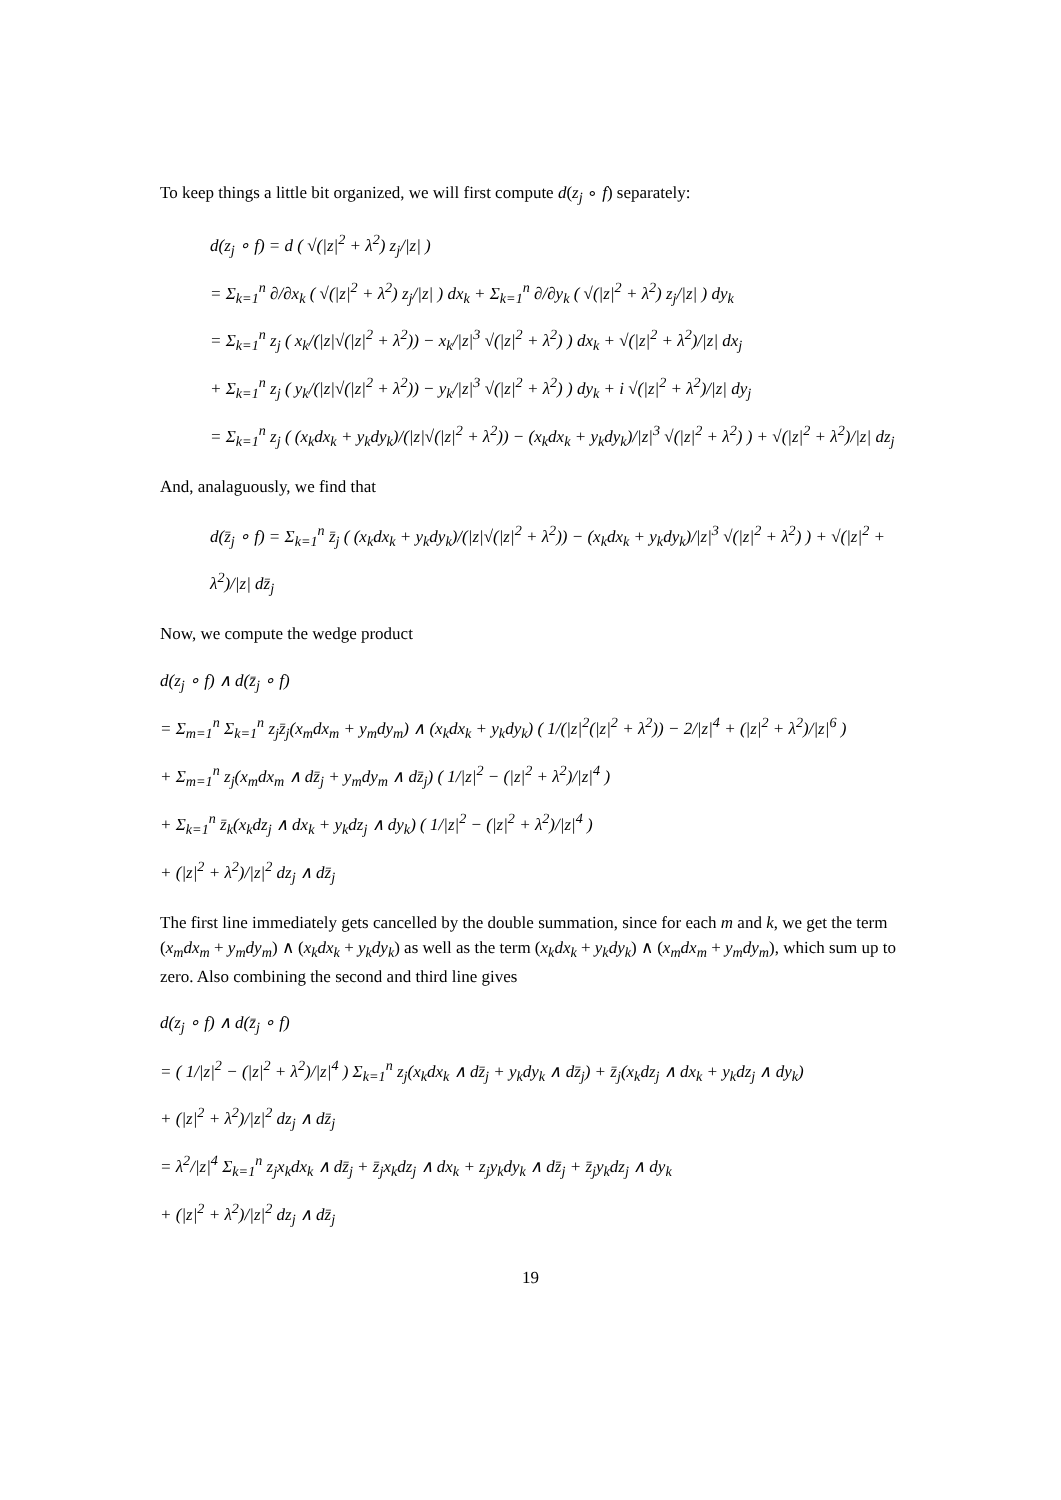To keep things a little bit organized, we will first compute d(z<sub>j</sub> ∘ f) separately:
d(z<sub>j</sub> ∘ f) = d ( √(|z|<sup>2</sup> + λ<sup>2</sup>) z<sub>j</sub>/|z| )
= Σ<sub>k=1</sub><sup>n</sup> ∂/∂x<sub>k</sub> ( √(|z|<sup>2</sup> + λ<sup>2</sup>) z<sub>j</sub>/|z| ) dx<sub>k</sub> + Σ<sub>k=1</sub><sup>n</sup> ∂/∂y<sub>k</sub> ( √(|z|<sup>2</sup> + λ<sup>2</sup>) z<sub>j</sub>/|z| ) dy<sub>k</sub>
= Σ<sub>k=1</sub><sup>n</sup> z<sub>j</sub> ( x<sub>k</sub>/(|z|√(|z|<sup>2</sup> + λ<sup>2</sup>)) − x<sub>k</sub>/|z|<sup>3</sup> √(|z|<sup>2</sup> + λ<sup>2</sup>) ) dx<sub>k</sub> + √(|z|<sup>2</sup> + λ<sup>2</sup>)/|z| dx<sub>j</sub>
+ Σ<sub>k=1</sub><sup>n</sup> z<sub>j</sub> ( y<sub>k</sub>/(|z|√(|z|<sup>2</sup> + λ<sup>2</sup>)) − y<sub>k</sub>/|z|<sup>3</sup> √(|z|<sup>2</sup> + λ<sup>2</sup>) ) dy<sub>k</sub> + i √(|z|<sup>2</sup> + λ<sup>2</sup>)/|z| dy<sub>j</sub>
= Σ<sub>k=1</sub><sup>n</sup> z<sub>j</sub> ( (x<sub>k</sub>dx<sub>k</sub> + y<sub>k</sub>dy<sub>k</sub>)/(|z|√(|z|<sup>2</sup> + λ<sup>2</sup>)) − (x<sub>k</sub>dx<sub>k</sub> + y<sub>k</sub>dy<sub>k</sub>)/|z|<sup>3</sup> √(|z|<sup>2</sup> + λ<sup>2</sup>) ) + √(|z|<sup>2</sup> + λ<sup>2</sup>)/|z| dz<sub>j</sub>
And, analaguously, we find that
d(z̄<sub>j</sub> ∘ f) = Σ<sub>k=1</sub><sup>n</sup> z̄<sub>j</sub> ( (x<sub>k</sub>dx<sub>k</sub> + y<sub>k</sub>dy<sub>k</sub>)/(|z|√(|z|<sup>2</sup> + λ<sup>2</sup>)) − (x<sub>k</sub>dx<sub>k</sub> + y<sub>k</sub>dy<sub>k</sub>)/|z|<sup>3</sup> √(|z|<sup>2</sup> + λ<sup>2</sup>) ) + √(|z|<sup>2</sup> + λ<sup>2</sup>)/|z| dz̄<sub>j</sub>
Now, we compute the wedge product
d(z<sub>j</sub> ∘ f) ∧ d(z̄<sub>j</sub> ∘ f)
= Σ<sub>m=1</sub><sup>n</sup> Σ<sub>k=1</sub><sup>n</sup> z<sub>j</sub>z̄<sub>j</sub>(x<sub>m</sub>dx<sub>m</sub> + y<sub>m</sub>dy<sub>m</sub>) ∧ (x<sub>k</sub>dx<sub>k</sub> + y<sub>k</sub>dy<sub>k</sub>) ( 1/(|z|<sup>2</sup>(|z|<sup>2</sup> + λ<sup>2</sup>)) − 2/|z|<sup>4</sup> + (|z|<sup>2</sup> + λ<sup>2</sup>)/|z|<sup>6</sup> )
+ Σ<sub>m=1</sub><sup>n</sup> z<sub>j</sub>(x<sub>m</sub>dx<sub>m</sub> ∧ dz̄<sub>j</sub> + y<sub>m</sub>dy<sub>m</sub> ∧ dz̄<sub>j</sub>) ( 1/|z|<sup>2</sup> − (|z|<sup>2</sup> + λ<sup>2</sup>)/|z|<sup>4</sup> )
+ Σ<sub>k=1</sub><sup>n</sup> z̄<sub>k</sub>(x<sub>k</sub>dz<sub>j</sub> ∧ dx<sub>k</sub> + y<sub>k</sub>dz<sub>j</sub> ∧ dy<sub>k</sub>) ( 1/|z|<sup>2</sup> − (|z|<sup>2</sup> + λ<sup>2</sup>)/|z|<sup>4</sup> )
+ (|z|<sup>2</sup> + λ<sup>2</sup>)/|z|<sup>2</sup> dz<sub>j</sub> ∧ dz̄<sub>j</sub>
The first line immediately gets cancelled by the double summation, since for each m and k, we get the term (x<sub>m</sub>dx<sub>m</sub> + y<sub>m</sub>dy<sub>m</sub>) ∧ (x<sub>k</sub>dx<sub>k</sub> + y<sub>k</sub>dy<sub>k</sub>) as well as the term (x<sub>k</sub>dx<sub>k</sub> + y<sub>k</sub>dy<sub>k</sub>) ∧ (x<sub>m</sub>dx<sub>m</sub> + y<sub>m</sub>dy<sub>m</sub>), which sum up to zero. Also combining the second and third line gives
d(z<sub>j</sub> ∘ f) ∧ d(z̄<sub>j</sub> ∘ f)
= ( 1/|z|<sup>2</sup> − (|z|<sup>2</sup> + λ<sup>2</sup>)/|z|<sup>4</sup> ) Σ<sub>k=1</sub><sup>n</sup> z<sub>j</sub>(x<sub>k</sub>dx<sub>k</sub> ∧ dz̄<sub>j</sub> + y<sub>k</sub>dy<sub>k</sub> ∧ dz̄<sub>j</sub>) + z̄<sub>j</sub>(x<sub>k</sub>dz<sub>j</sub> ∧ dx<sub>k</sub> + y<sub>k</sub>dz<sub>j</sub> ∧ dy<sub>k</sub>)
+ (|z|<sup>2</sup> + λ<sup>2</sup>)/|z|<sup>2</sup> dz<sub>j</sub> ∧ dz̄<sub>j</sub>
= λ<sup>2</sup>/|z|<sup>4</sup> Σ<sub>k=1</sub><sup>n</sup> z<sub>j</sub>x<sub>k</sub>dx<sub>k</sub> ∧ dz̄<sub>j</sub> + z̄<sub>j</sub>x<sub>k</sub>dz<sub>j</sub> ∧ dx<sub>k</sub> + z<sub>j</sub>y<sub>k</sub>dy<sub>k</sub> ∧ dz̄<sub>j</sub> + z̄<sub>j</sub>y<sub>k</sub>dz<sub>j</sub> ∧ dy<sub>k</sub>
+ (|z|<sup>2</sup> + λ<sup>2</sup>)/|z|<sup>2</sup> dz<sub>j</sub> ∧ dz̄<sub>j</sub>
19